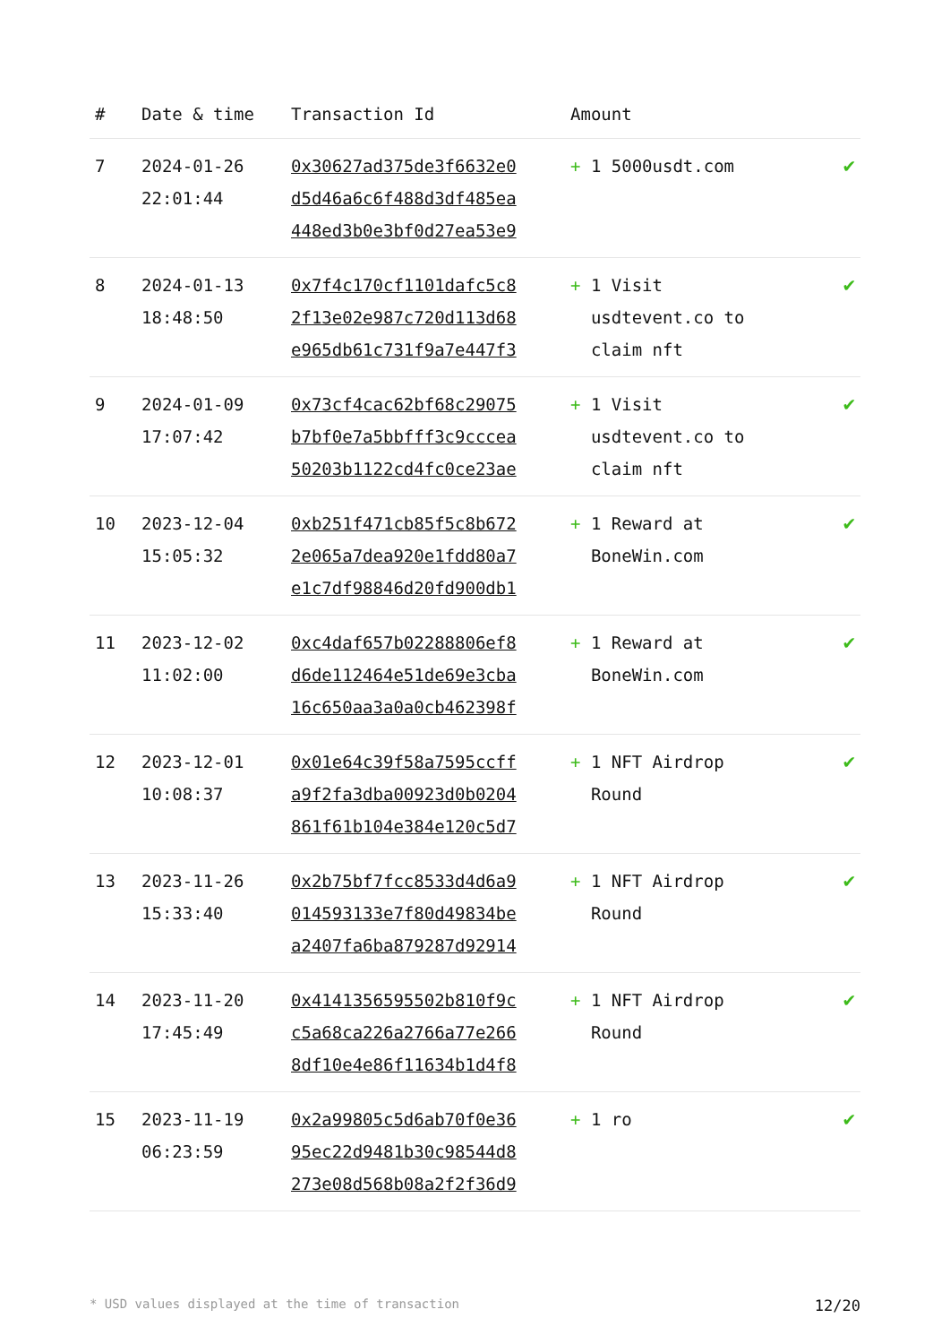| # | Date & time | Transaction Id | Amount | |
| --- | --- | --- | --- | --- |
| 7 | 2024-01-26 22:01:44 | 0x30627ad375de3f6632e0 d5d46a6c6f488d3df485ea 448ed3b0e3bf0d27ea53e9 | + 1 5000usdt.com | ✔ |
| 8 | 2024-01-13 18:48:50 | 0x7f4c170cf1101dafc5c8 2f13e02e987c720d113d68 e965db61c731f9a7e447f3 | + 1 Visit usdtevent.co to claim nft | ✔ |
| 9 | 2024-01-09 17:07:42 | 0x73cf4cac62bf68c29075 b7bf0e7a5bbfff3c9cccea 50203b1122cd4fc0ce23ae | + 1 Visit usdtevent.co to claim nft | ✔ |
| 10 | 2023-12-04 15:05:32 | 0xb251f471cb85f5c8b672 2e065a7dea920e1fdd80a7 e1c7df98846d20fd900db1 | + 1 Reward at BoneWin.com | ✔ |
| 11 | 2023-12-02 11:02:00 | 0xc4daf657b02288806ef8 d6de112464e51de69e3cba 16c650aa3a0a0cb462398f | + 1 Reward at BoneWin.com | ✔ |
| 12 | 2023-12-01 10:08:37 | 0x01e64c39f58a7595ccff a9f2fa3dba00923d0b0204 861f61b104e384e120c5d7 | + 1 NFT Airdrop Round | ✔ |
| 13 | 2023-11-26 15:33:40 | 0x2b75bf7fcc8533d4d6a9 014593133e7f80d49834be a2407fa6ba879287d92914 | + 1 NFT Airdrop Round | ✔ |
| 14 | 2023-11-20 17:45:49 | 0x4141356595502b810f9c c5a68ca226a2766a77e266 8df10e4e86f11634b1d4f8 | + 1 NFT Airdrop Round | ✔ |
| 15 | 2023-11-19 06:23:59 | 0x2a99805c5d6ab70f0e36 95ec22d9481b30c98544d8 273e08d568b08a2f2f36d9 | + 1 ro | ✔ |
* USD values displayed at the time of transaction 12/20